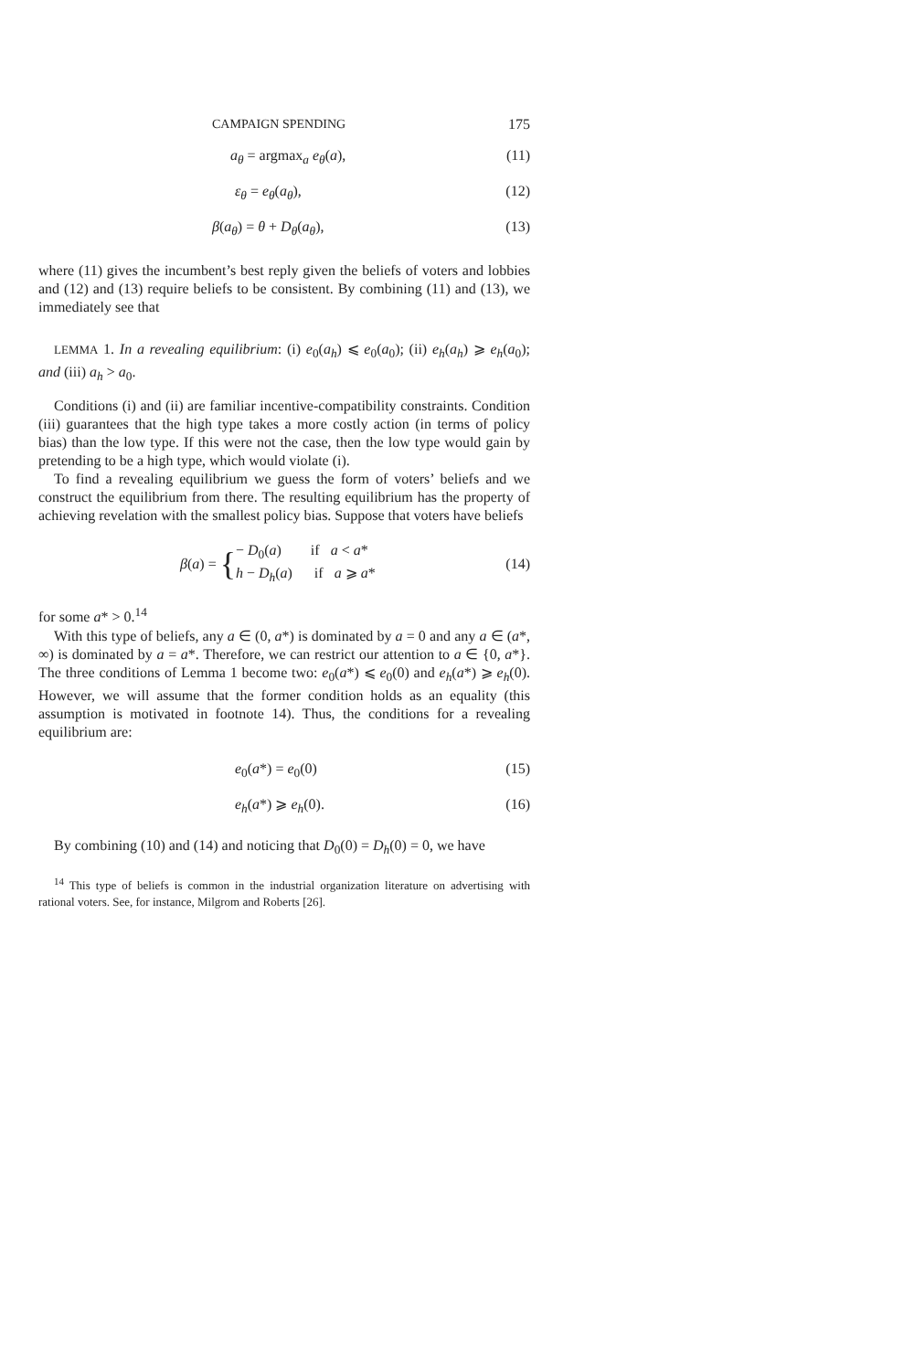CAMPAIGN SPENDING 175
a<sub>θ</sub> = argmax<sub>a</sub> e<sub>θ</sub>(a), (11)
ε<sub>θ</sub> = e<sub>θ</sub>(a<sub>θ</sub>), (12)
β(a<sub>θ</sub>) = θ + D<sub>θ</sub>(a<sub>θ</sub>), (13)
where (11) gives the incumbent’s best reply given the beliefs of voters and lobbies and (12) and (13) require beliefs to be consistent. By combining (11) and (13), we immediately see that
LEMMA 1. In a revealing equilibrium: (i) e<sub>0</sub>(a<sub>h</sub>) ⩽ e<sub>0</sub>(a<sub>0</sub>); (ii) e<sub>h</sub>(a<sub>h</sub>) ⩾ e<sub>h</sub>(a<sub>0</sub>); and (iii) a<sub>h</sub> > a<sub>0</sub>.
Conditions (i) and (ii) are familiar incentive-compatibility constraints. Condition (iii) guarantees that the high type takes a more costly action (in terms of policy bias) than the low type. If this were not the case, then the low type would gain by pretending to be a high type, which would violate (i).
To find a revealing equilibrium we guess the form of voters’ beliefs and we construct the equilibrium from there. The resulting equilibrium has the property of achieving revelation with the smallest policy bias. Suppose that voters have beliefs
β(a) = { − D<sub>0</sub>(a) if a < a*
h − D<sub>h</sub>(a) if a ⩾ a* (14)
for some a* > 0.<sup>14</sup>
With this type of beliefs, any a ∈ (0, a*) is dominated by a = 0 and any a ∈ (a*, ∞) is dominated by a = a*. Therefore, we can restrict our attention to a ∈ {0, a*}. The three conditions of Lemma 1 become two: e<sub>0</sub>(a*) ⩽ e<sub>0</sub>(0) and e<sub>h</sub>(a*) ⩾ e<sub>h</sub>(0). However, we will assume that the former condition holds as an equality (this assumption is motivated in footnote 14). Thus, the conditions for a revealing equilibrium are:
e<sub>0</sub>(a*) = e<sub>0</sub>(0) (15)
e<sub>h</sub>(a*) ⩾ e<sub>h</sub>(0). (16)
By combining (10) and (14) and noticing that D<sub>0</sub>(0) = D<sub>h</sub>(0) = 0, we have
<sup>14</sup> This type of beliefs is common in the industrial organization literature on advertising with rational voters. See, for instance, Milgrom and Roberts [26].